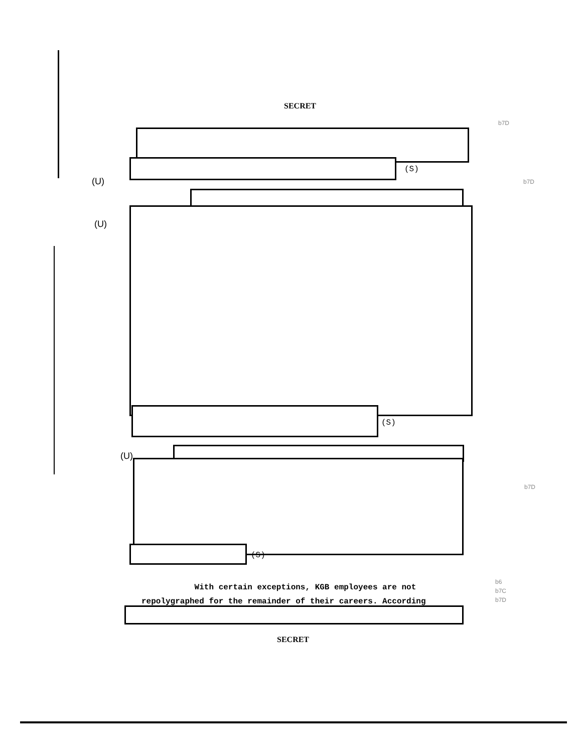SECRET
b7D
(S)
(U) b7D
(U)
(S)
(U)
b7D
(S)
With certain exceptions, KGB employees are not repolygraphed for the remainder of their careers. According
b6
b7C
b7D
SECRET